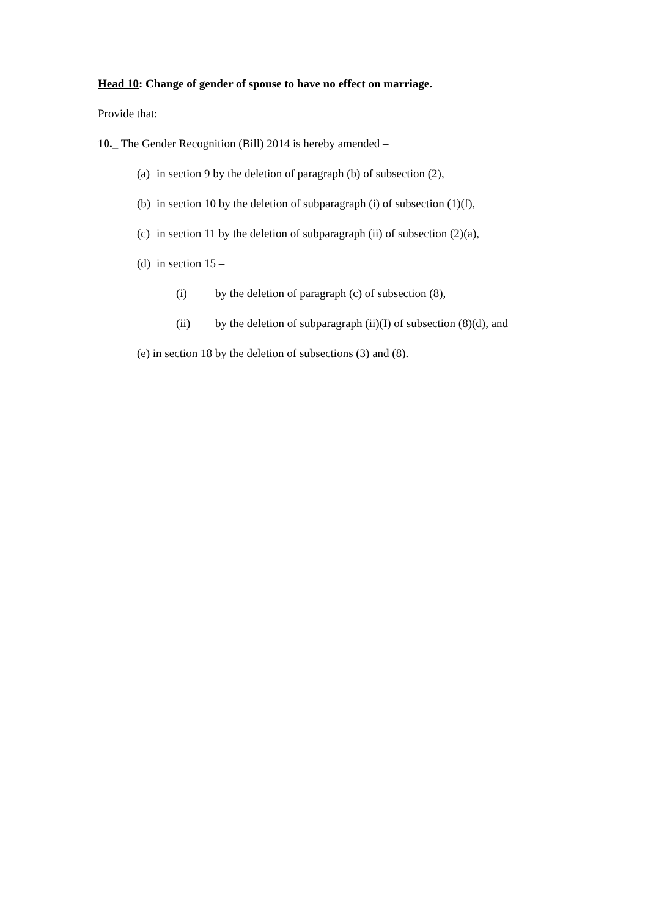Head 10: Change of gender of spouse to have no effect on marriage.
Provide that:
10._ The Gender Recognition (Bill) 2014 is hereby amended –
(a) in section 9 by the deletion of paragraph (b) of subsection (2),
(b) in section 10 by the deletion of subparagraph (i) of subsection (1)(f),
(c) in section 11 by the deletion of subparagraph (ii) of subsection (2)(a),
(d) in section 15 –
(i) by the deletion of paragraph (c) of subsection (8),
(ii) by the deletion of subparagraph (ii)(I) of subsection (8)(d), and
(e) in section 18 by the deletion of subsections (3) and (8).